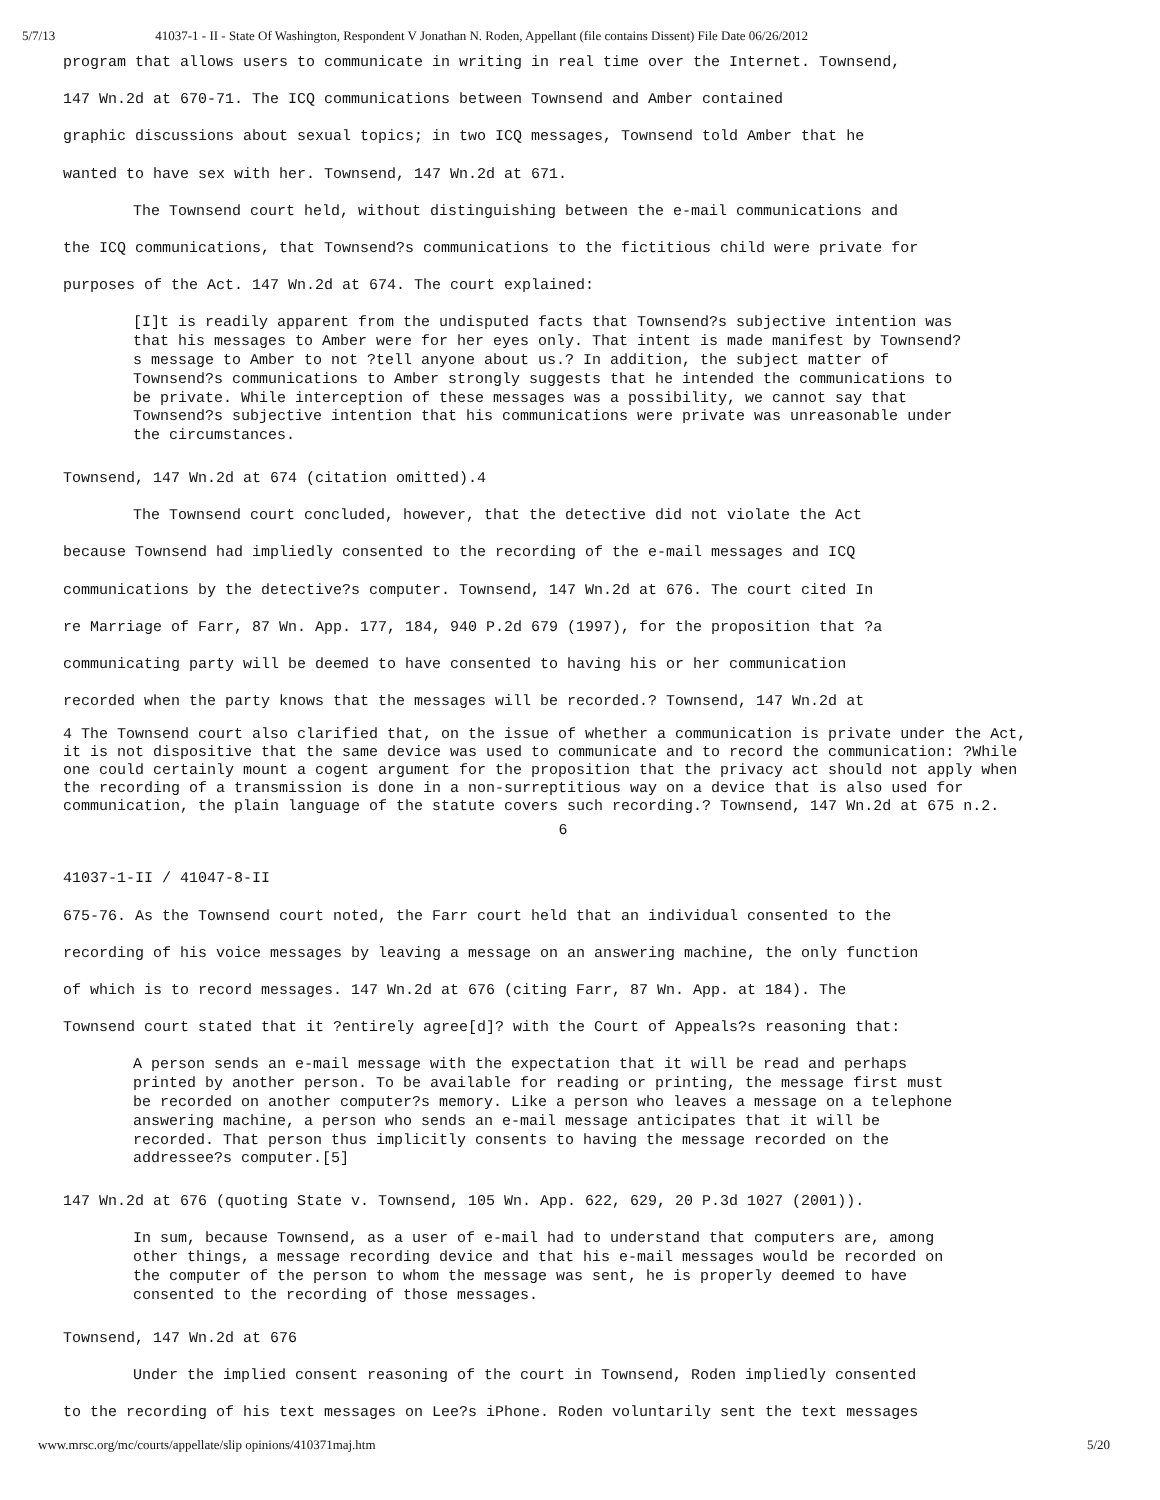5/7/13 41037-1 - II - State Of Washington, Respondent V Jonathan N. Roden, Appellant (file contains Dissent) File Date 06/26/2012
program that allows users to communicate in writing in real time over the Internet. Townsend,
147 Wn.2d at 670-71. The ICQ communications between Townsend and Amber contained
graphic discussions about sexual topics; in two ICQ messages, Townsend told Amber that he
wanted to have sex with her. Townsend, 147 Wn.2d at 671.
The Townsend court held, without distinguishing between the e-mail communications and
the ICQ communications, that Townsend?s communications to the fictitious child were private for
purposes of the Act. 147 Wn.2d at 674. The court explained:
[I]t is readily apparent from the undisputed facts that Townsend?s subjective intention was that his messages to Amber were for her eyes only. That intent is made manifest by Townsend?s message to Amber to not ?tell anyone about us.? In addition, the subject matter of Townsend?s communications to Amber strongly suggests that he intended the communications to be private. While interception of these messages was a possibility, we cannot say that Townsend?s subjective intention that his communications were private was unreasonable under the circumstances.
Townsend, 147 Wn.2d at 674 (citation omitted).4
The Townsend court concluded, however, that the detective did not violate the Act
because Townsend had impliedly consented to the recording of the e-mail messages and ICQ
communications by the detective?s computer. Townsend, 147 Wn.2d at 676. The court cited In
re Marriage of Farr, 87 Wn. App. 177, 184, 940 P.2d 679 (1997), for the proposition that ?a
communicating party will be deemed to have consented to having his or her communication
recorded when the party knows that the messages will be recorded.? Townsend, 147 Wn.2d at
4 The Townsend court also clarified that, on the issue of whether a communication is private under the Act, it is not dispositive that the same device was used to communicate and to record the communication: ?While one could certainly mount a cogent argument for the proposition that the privacy act should not apply when the recording of a transmission is done in a non-surreptitious way on a device that is also used for communication, the plain language of the statute covers such recording.? Townsend, 147 Wn.2d at 675 n.2.
6
41037-1-II / 41047-8-II
675-76. As the Townsend court noted, the Farr court held that an individual consented to the
recording of his voice messages by leaving a message on an answering machine, the only function
of which is to record messages. 147 Wn.2d at 676 (citing Farr, 87 Wn. App. at 184). The
Townsend court stated that it ?entirely agree[d]? with the Court of Appeals?s reasoning that:
A person sends an e-mail message with the expectation that it will be read and perhaps printed by another person. To be available for reading or printing, the message first must be recorded on another computer?s memory. Like a person who leaves a message on a telephone answering machine, a person who sends an e-mail message anticipates that it will be recorded. That person thus implicitly consents to having the message recorded on the addressee?s computer.[5]
147 Wn.2d at 676 (quoting State v. Townsend, 105 Wn. App. 622, 629, 20 P.3d 1027 (2001)).
In sum, because Townsend, as a user of e-mail had to understand that computers are, among other things, a message recording device and that his e-mail messages would be recorded on the computer of the person to whom the message was sent, he is properly deemed to have consented to the recording of those messages.
Townsend, 147 Wn.2d at 676
Under the implied consent reasoning of the court in Townsend, Roden impliedly consented
to the recording of his text messages on Lee?s iPhone. Roden voluntarily sent the text messages
www.mrsc.org/mc/courts/appellate/slip opinions/410371maj.htm 5/20